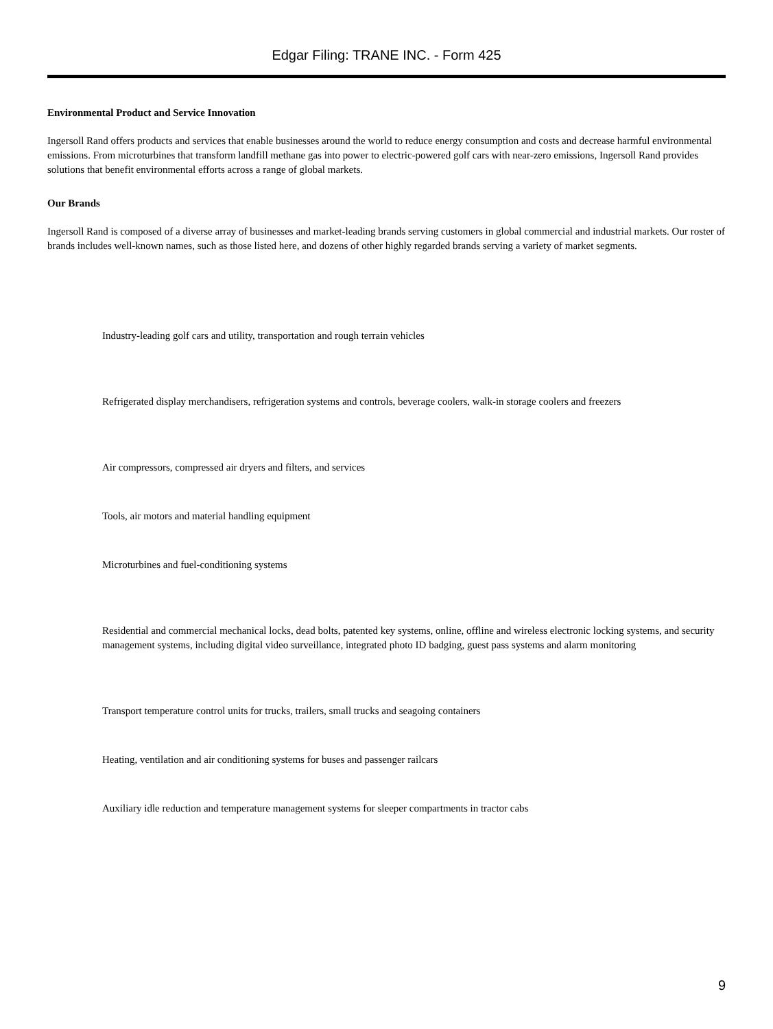Edgar Filing: TRANE INC. - Form 425
Environmental Product and Service Innovation
Ingersoll Rand offers products and services that enable businesses around the world to reduce energy consumption and costs and decrease harmful environmental emissions. From microturbines that transform landfill methane gas into power to electric-powered golf cars with near-zero emissions, Ingersoll Rand provides solutions that benefit environmental efforts across a range of global markets.
Our Brands
Ingersoll Rand is composed of a diverse array of businesses and market-leading brands serving customers in global commercial and industrial markets. Our roster of brands includes well-known names, such as those listed here, and dozens of other highly regarded brands serving a variety of market segments.
Industry-leading golf cars and utility, transportation and rough terrain vehicles
Refrigerated display merchandisers, refrigeration systems and controls, beverage coolers, walk-in storage coolers and freezers
Air compressors, compressed air dryers and filters, and services
Tools, air motors and material handling equipment
Microturbines and fuel-conditioning systems
Residential and commercial mechanical locks, dead bolts, patented key systems, online, offline and wireless electronic locking systems, and security management systems, including digital video surveillance, integrated photo ID badging, guest pass systems and alarm monitoring
Transport temperature control units for trucks, trailers, small trucks and seagoing containers
Heating, ventilation and air conditioning systems for buses and passenger railcars
Auxiliary idle reduction and temperature management systems for sleeper compartments in tractor cabs
9